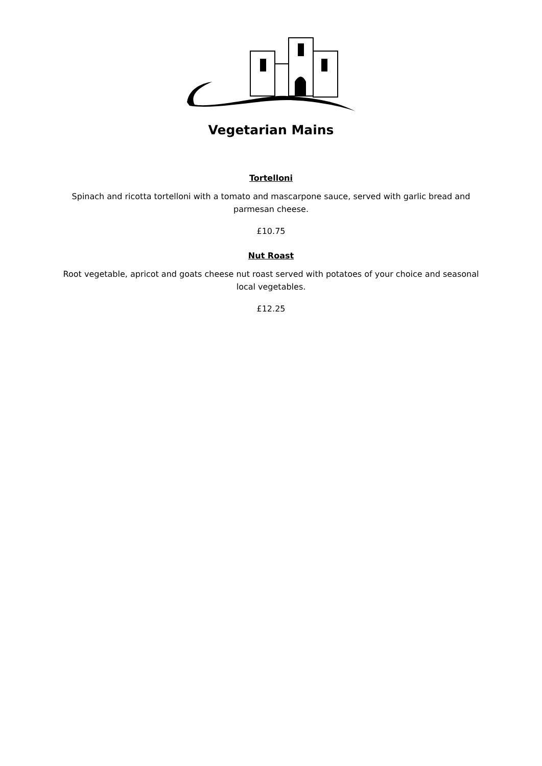Vegetarian Mains
Tortelloni
Spinach and ricotta tortelloni with a tomato and mascarpone sauce, served with garlic bread and parmesan cheese.
£10.75
Nut Roast
Root vegetable, apricot and goats cheese nut roast served with potatoes of your choice and seasonal local vegetables.
£12.25